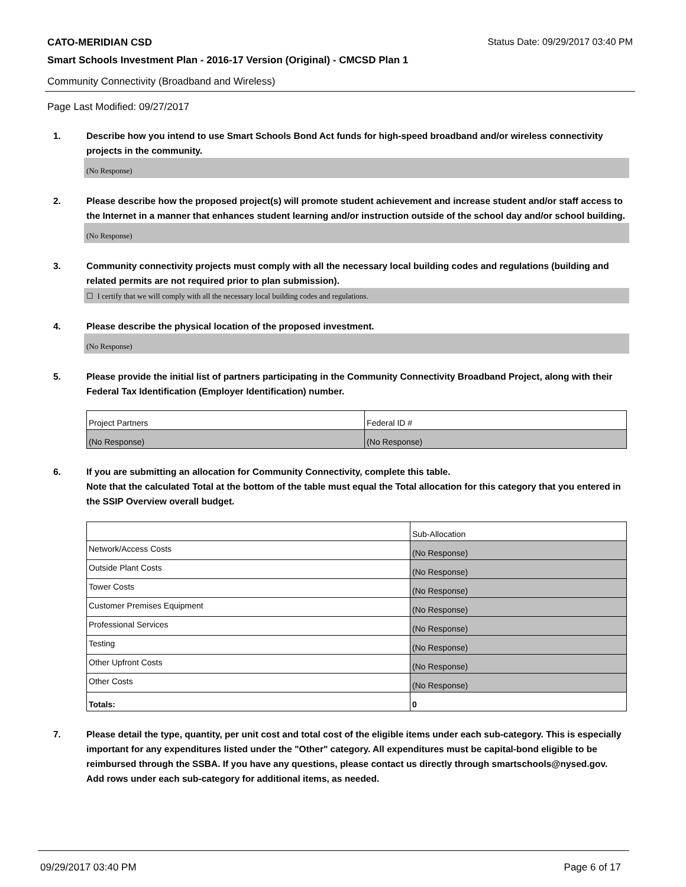CATO-MERIDIAN CSD Status Date: 09/29/2017 03:40 PM
Smart Schools Investment Plan - 2016-17 Version (Original) - CMCSD Plan 1
Community Connectivity (Broadband and Wireless)
Page Last Modified: 09/27/2017
1. Describe how you intend to use Smart Schools Bond Act funds for high-speed broadband and/or wireless connectivity projects in the community.
(No Response)
2. Please describe how the proposed project(s) will promote student achievement and increase student and/or staff access to the Internet in a manner that enhances student learning and/or instruction outside of the school day and/or school building.
(No Response)
3. Community connectivity projects must comply with all the necessary local building codes and regulations (building and related permits are not required prior to plan submission).
☐ I certify that we will comply with all the necessary local building codes and regulations.
4. Please describe the physical location of the proposed investment.
(No Response)
5. Please provide the initial list of partners participating in the Community Connectivity Broadband Project, along with their Federal Tax Identification (Employer Identification) number.
| Project Partners | Federal ID # |
| (No Response) | (No Response) |
6. If you are submitting an allocation for Community Connectivity, complete this table.
Note that the calculated Total at the bottom of the table must equal the Total allocation for this category that you entered in the SSIP Overview overall budget.
| | Sub-Allocation |
| Network/Access Costs | (No Response) |
| Outside Plant Costs | (No Response) |
| Tower Costs | (No Response) |
| Customer Premises Equipment | (No Response) |
| Professional Services | (No Response) |
| Testing | (No Response) |
| Other Upfront Costs | (No Response) |
| Other Costs | (No Response) |
| Totals: | 0 |
7. Please detail the type, quantity, per unit cost and total cost of the eligible items under each sub-category. This is especially important for any expenditures listed under the "Other" category. All expenditures must be capital-bond eligible to be reimbursed through the SSBA. If you have any questions, please contact us directly through smartschools@nysed.gov.
Add rows under each sub-category for additional items, as needed.
09/29/2017 03:40 PM Page 6 of 17